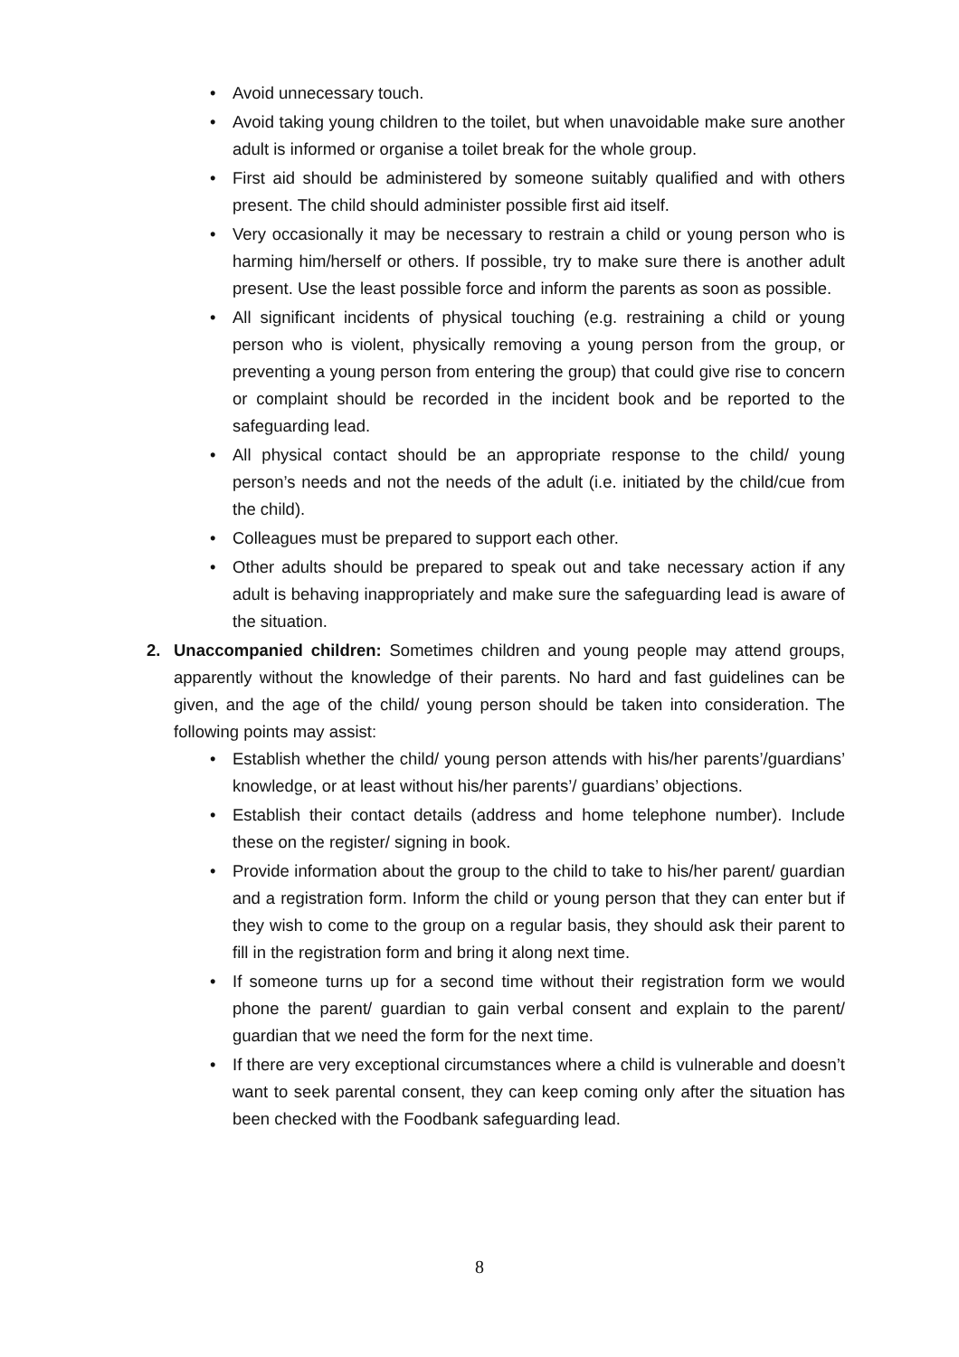• Avoid unnecessary touch.
• Avoid taking young children to the toilet, but when unavoidable make sure another adult is informed or organise a toilet break for the whole group.
• First aid should be administered by someone suitably qualified and with others present. The child should administer possible first aid itself.
• Very occasionally it may be necessary to restrain a child or young person who is harming him/herself or others. If possible, try to make sure there is another adult present. Use the least possible force and inform the parents as soon as possible.
• All significant incidents of physical touching (e.g. restraining a child or young person who is violent, physically removing a young person from the group, or preventing a young person from entering the group) that could give rise to concern or complaint should be recorded in the incident book and be reported to the safeguarding lead.
• All physical contact should be an appropriate response to the child/ young person’s needs and not the needs of the adult (i.e. initiated by the child/cue from the child).
• Colleagues must be prepared to support each other.
• Other adults should be prepared to speak out and take necessary action if any adult is behaving inappropriately and make sure the safeguarding lead is aware of the situation.
2. Unaccompanied children: Sometimes children and young people may attend groups, apparently without the knowledge of their parents. No hard and fast guidelines can be given, and the age of the child/ young person should be taken into consideration. The following points may assist:
• Establish whether the child/ young person attends with his/her parents’/guardians’ knowledge, or at least without his/her parents’/ guardians’ objections.
• Establish their contact details (address and home telephone number). Include these on the register/ signing in book.
• Provide information about the group to the child to take to his/her parent/ guardian and a registration form. Inform the child or young person that they can enter but if they wish to come to the group on a regular basis, they should ask their parent to fill in the registration form and bring it along next time.
• If someone turns up for a second time without their registration form we would phone the parent/ guardian to gain verbal consent and explain to the parent/ guardian that we need the form for the next time.
• If there are very exceptional circumstances where a child is vulnerable and doesn’t want to seek parental consent, they can keep coming only after the situation has been checked with the Foodbank safeguarding lead.
8